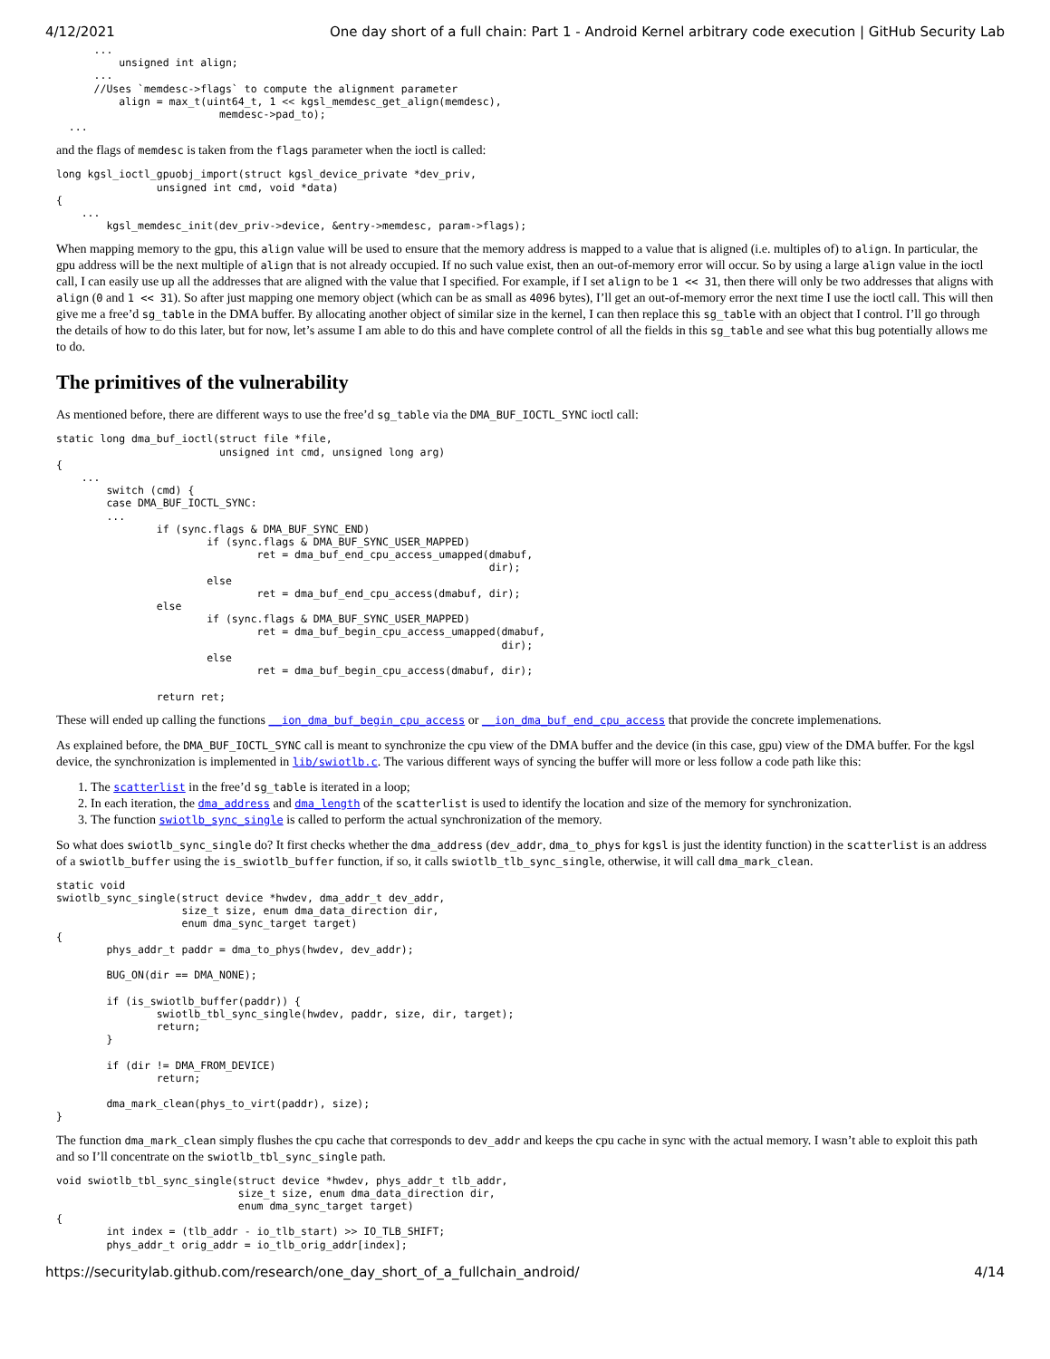4/12/2021 One day short of a full chain: Part 1 - Android Kernel arbitrary code execution | GitHub Security Lab
      ...
          unsigned int align;
      ...
      //Uses `memdesc->flags` to compute the alignment parameter
          align = max_t(uint64_t, 1 << kgsl_memdesc_get_align(memdesc),
                          memdesc->pad_to);
  ...
and the flags of memdesc is taken from the flags parameter when the ioctl is called:
long kgsl_ioctl_gpuobj_import(struct kgsl_device_private *dev_priv,
                unsigned int cmd, void *data)
{
    ...
        kgsl_memdesc_init(dev_priv->device, &entry->memdesc, param->flags);
When mapping memory to the gpu, this align value will be used to ensure that the memory address is mapped to a value that is aligned (i.e. multiples of) to align. In particular, the gpu address will be the next multiple of align that is not already occupied. If no such value exist, then an out-of-memory error will occur. So by using a large align value in the ioctl call, I can easily use up all the addresses that are aligned with the value that I specified. For example, if I set align to be 1 << 31, then there will only be two addresses that aligns with align (0 and 1 << 31). So after just mapping one memory object (which can be as small as 4096 bytes), I’ll get an out-of-memory error the next time I use the ioctl call. This will then give me a free’d sg_table in the DMA buffer. By allocating another object of similar size in the kernel, I can then replace this sg_table with an object that I control. I’ll go through the details of how to do this later, but for now, let’s assume I am able to do this and have complete control of all the fields in this sg_table and see what this bug potentially allows me to do.
The primitives of the vulnerability
As mentioned before, there are different ways to use the free’d sg_table via the DMA_BUF_IOCTL_SYNC ioctl call:
static long dma_buf_ioctl(struct file *file,
                          unsigned int cmd, unsigned long arg)
{
    ...
        switch (cmd) {
        case DMA_BUF_IOCTL_SYNC:
        ...
                if (sync.flags & DMA_BUF_SYNC_END)
                        if (sync.flags & DMA_BUF_SYNC_USER_MAPPED)
                                ret = dma_buf_end_cpu_access_umapped(dmabuf,
                                                                     dir);
                        else
                                ret = dma_buf_end_cpu_access(dmabuf, dir);
                else
                        if (sync.flags & DMA_BUF_SYNC_USER_MAPPED)
                                ret = dma_buf_begin_cpu_access_umapped(dmabuf,
                                                                       dir);
                        else
                                ret = dma_buf_begin_cpu_access(dmabuf, dir);

                return ret;
These will ended up calling the functions __ion_dma_buf_begin_cpu_access or __ion_dma_buf_end_cpu_access that provide the concrete implemenations.
As explained before, the DMA_BUF_IOCTL_SYNC call is meant to synchronize the cpu view of the DMA buffer and the device (in this case, gpu) view of the DMA buffer. For the kgsl device, the synchronization is implemented in lib/swiotlb.c. The various different ways of syncing the buffer will more or less follow a code path like this:
1. The scatterlist in the free’d sg_table is iterated in a loop;
2. In each iteration, the dma_address and dma_length of the scatterlist is used to identify the location and size of the memory for synchronization.
3. The function swiotlb_sync_single is called to perform the actual synchronization of the memory.
So what does swiotlb_sync_single do? It first checks whether the dma_address (dev_addr, dma_to_phys for kgsl is just the identity function) in the scatterlist is an address of a swiotlb_buffer using the is_swiotlb_buffer function, if so, it calls swiotlb_tlb_sync_single, otherwise, it will call dma_mark_clean.
static void
swiotlb_sync_single(struct device *hwdev, dma_addr_t dev_addr,
                    size_t size, enum dma_data_direction dir,
                    enum dma_sync_target target)
{
        phys_addr_t paddr = dma_to_phys(hwdev, dev_addr);

        BUG_ON(dir == DMA_NONE);

        if (is_swiotlb_buffer(paddr)) {
                swiotlb_tbl_sync_single(hwdev, paddr, size, dir, target);
                return;
        }

        if (dir != DMA_FROM_DEVICE)
                return;

        dma_mark_clean(phys_to_virt(paddr), size);
}
The function dma_mark_clean simply flushes the cpu cache that corresponds to dev_addr and keeps the cpu cache in sync with the actual memory. I wasn’t able to exploit this path and so I’ll concentrate on the swiotlb_tbl_sync_single path.
void swiotlb_tbl_sync_single(struct device *hwdev, phys_addr_t tlb_addr,
                             size_t size, enum dma_data_direction dir,
                             enum dma_sync_target target)
{
        int index = (tlb_addr - io_tlb_start) >> IO_TLB_SHIFT;
        phys_addr_t orig_addr = io_tlb_orig_addr[index];
https://securitylab.github.com/research/one_day_short_of_a_fullchain_android/ 4/14